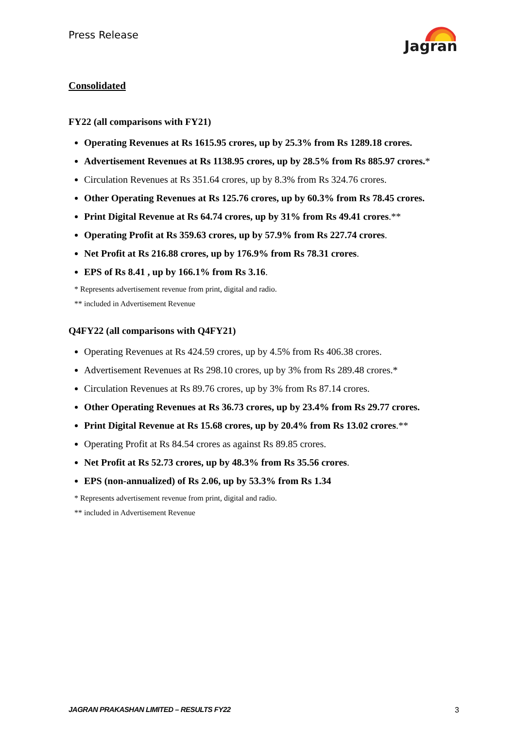Press Release
Jagran
Consolidated
FY22 (all comparisons with FY21)
Operating Revenues at Rs 1615.95 crores, up by 25.3% from Rs 1289.18 crores.
Advertisement Revenues at Rs 1138.95 crores, up by 28.5% from Rs 885.97 crores.*
Circulation Revenues at Rs 351.64 crores, up by 8.3% from Rs 324.76 crores.
Other Operating Revenues at Rs 125.76 crores, up by 60.3% from Rs 78.45 crores.
Print Digital Revenue at Rs 64.74 crores, up by 31% from Rs 49.41 crores.**
Operating Profit at Rs 359.63 crores, up by 57.9% from Rs 227.74 crores.
Net Profit at Rs 216.88 crores, up by 176.9% from Rs 78.31 crores.
EPS of Rs 8.41 , up by 166.1% from Rs 3.16.
* Represents advertisement revenue from print, digital and radio.
** included in Advertisement Revenue
Q4FY22 (all comparisons with Q4FY21)
Operating Revenues at Rs 424.59 crores, up by 4.5% from Rs 406.38 crores.
Advertisement Revenues at Rs 298.10 crores, up by 3% from Rs 289.48 crores.*
Circulation Revenues at Rs 89.76 crores, up by 3% from Rs 87.14 crores.
Other Operating Revenues at Rs 36.73 crores, up by 23.4% from Rs 29.77 crores.
Print Digital Revenue at Rs 15.68 crores, up by 20.4% from Rs 13.02 crores.**
Operating Profit at Rs 84.54 crores as against Rs 89.85 crores.
Net Profit at Rs 52.73 crores, up by 48.3% from Rs 35.56 crores.
EPS (non-annualized) of Rs 2.06, up by 53.3% from Rs 1.34
* Represents advertisement revenue from print, digital and radio.
** included in Advertisement Revenue
JAGRAN PRAKASHAN LIMITED – RESULTS FY22
3